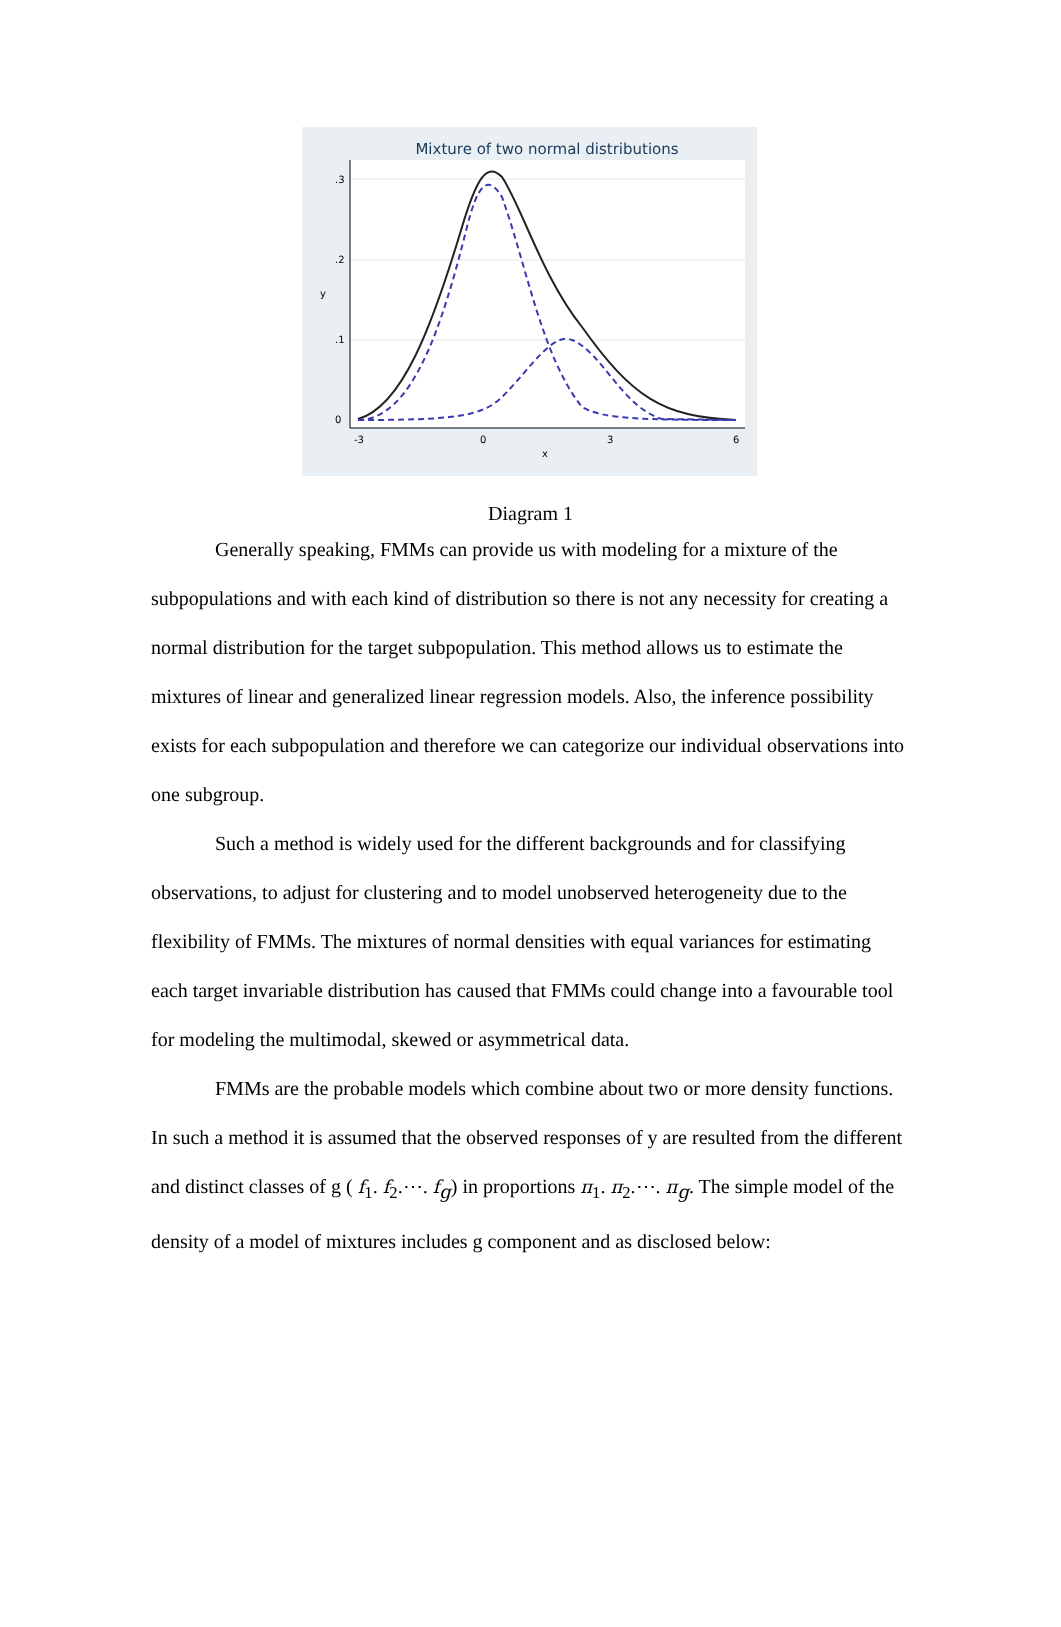Mixture of two normal distributions
0
.1
.2
.3
y
-3
0
3
6
x
Diagram 1
Generally speaking, FMMs can provide us with modeling for a mixture of the subpopulations and with each kind of distribution so there is not any necessity for creating a normal distribution for the target subpopulation. This method allows us to estimate the mixtures of linear and generalized linear regression models. Also, the inference possibility exists for each subpopulation and therefore we can categorize our individual observations into one subgroup.
Such a method is widely used for the different backgrounds and for classifying observations, to adjust for clustering and to model unobserved heterogeneity due to the flexibility of FMMs. The mixtures of normal densities with equal variances for estimating each target invariable distribution has caused that FMMs could change into a favourable tool for modeling the multimodal, skewed or asymmetrical data.
FMMs are the probable models which combine about two or more density functions. In such a method it is assumed that the observed responses of y are resulted from the different and distinct classes of g ( f<sub>1</sub>. f<sub>2</sub>.⋯. f<sub>g</sub>) in proportions π<sub>1</sub>. π<sub>2</sub>.⋯. π<sub>g</sub>. The simple model of the density of a model of mixtures includes g component and as disclosed below: